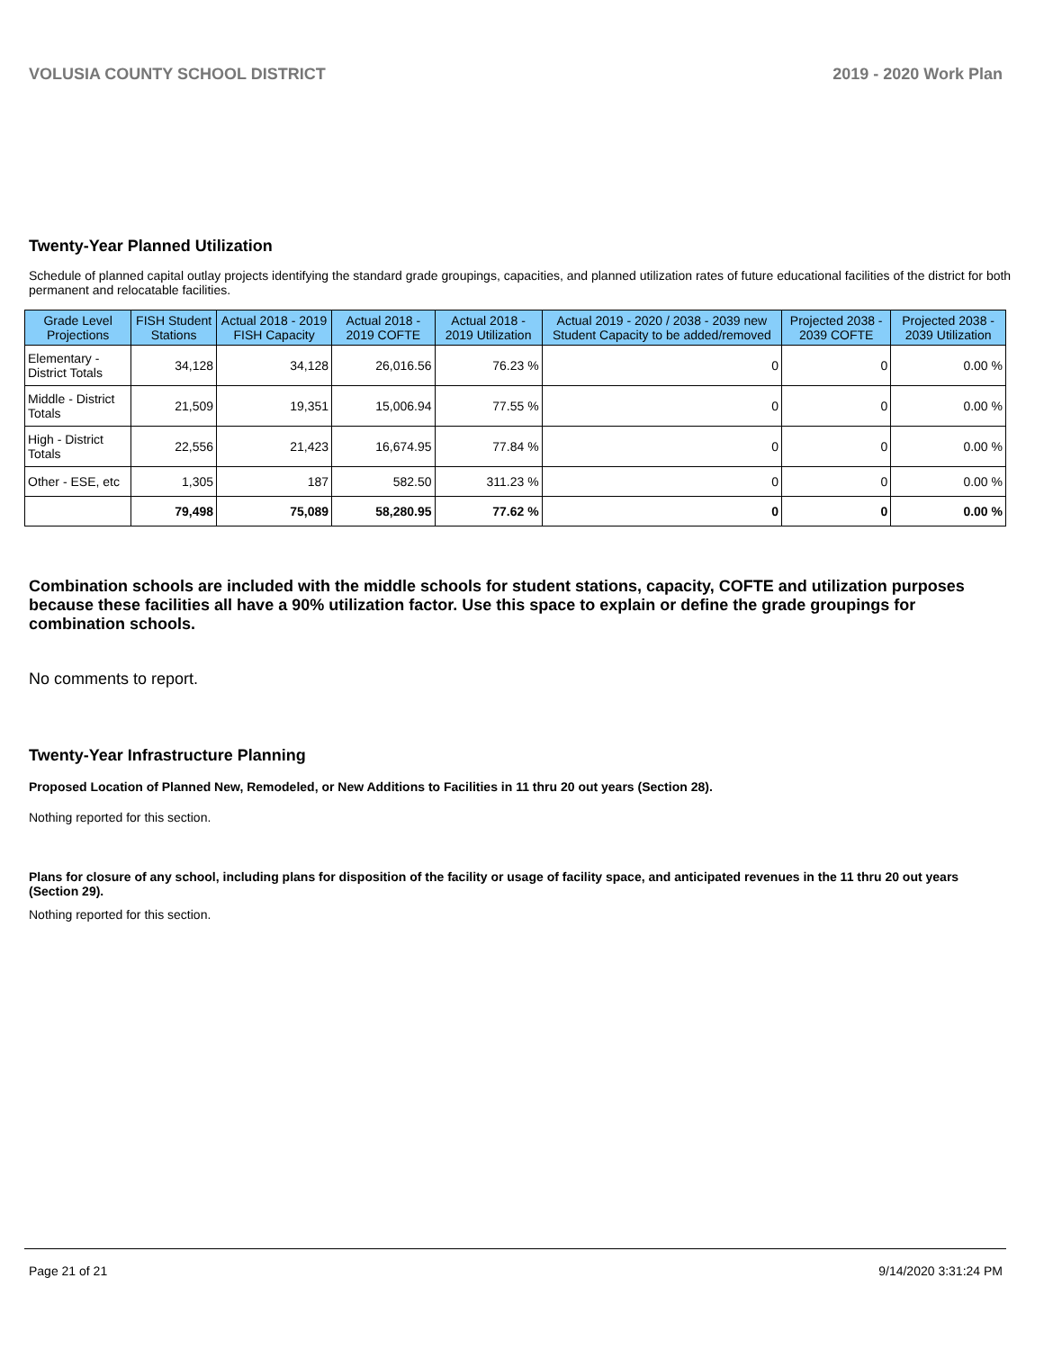VOLUSIA COUNTY SCHOOL DISTRICT 2019 - 2020 Work Plan
Twenty-Year Planned Utilization
Schedule of planned capital outlay projects identifying the standard grade groupings, capacities, and planned utilization rates of future educational facilities of the district for both permanent and relocatable facilities.
| Grade Level Projections | FISH Student Stations | Actual 2018 - 2019 FISH Capacity | Actual 2018 - 2019 COFTE | Actual 2018 - 2019 Utilization | Actual 2019 - 2020 / 2038 - 2039 new Student Capacity to be added/removed | Projected 2038 - 2039 COFTE | Projected 2038 - 2039 Utilization |
| --- | --- | --- | --- | --- | --- | --- | --- |
| Elementary - District Totals | 34,128 | 34,128 | 26,016.56 | 76.23 % | 0 | 0 | 0.00 % |
| Middle - District Totals | 21,509 | 19,351 | 15,006.94 | 77.55 % | 0 | 0 | 0.00 % |
| High - District Totals | 22,556 | 21,423 | 16,674.95 | 77.84 % | 0 | 0 | 0.00 % |
| Other - ESE, etc | 1,305 | 187 | 582.50 | 311.23 % | 0 | 0 | 0.00 % |
| | 79,498 | 75,089 | 58,280.95 | 77.62 % | 0 | 0 | 0.00 % |
Combination schools are included with the middle schools for student stations, capacity, COFTE and utilization purposes because these facilities all have a 90% utilization factor. Use this space to explain or define the grade groupings for combination schools.
No comments to report.
Twenty-Year Infrastructure Planning
Proposed Location of Planned New, Remodeled, or New Additions to Facilities in 11 thru 20 out years (Section 28).
Nothing reported for this section.
Plans for closure of any school, including plans for disposition of the facility or usage of facility space, and anticipated revenues in the 11 thru 20 out years (Section 29).
Nothing reported for this section.
Page 21 of 21 9/14/2020 3:31:24 PM